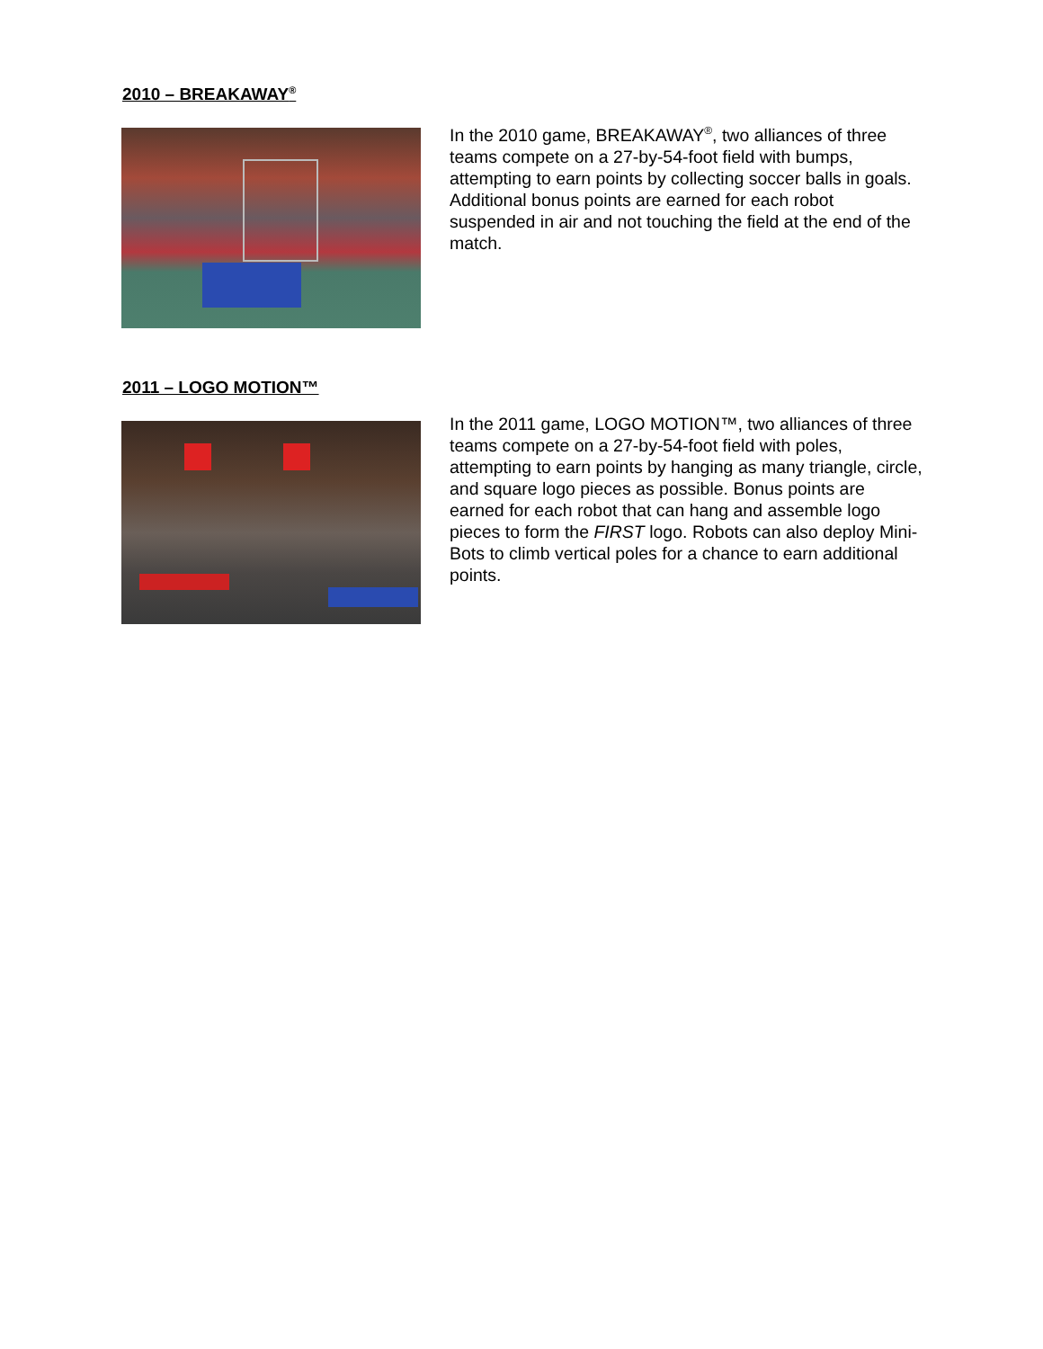2010 – BREAKAWAY<sup>®</sup>
In the 2010 game, BREAKAWAY<sup>®</sup>, two alliances of three teams compete on a 27-by-54-foot field with bumps, attempting to earn points by collecting soccer balls in goals. Additional bonus points are earned for each robot suspended in air and not touching the field at the end of the match.
2011 – LOGO MOTION™
In the 2011 game, LOGO MOTION™, two alliances of three teams compete on a 27-by-54-foot field with poles, attempting to earn points by hanging as many triangle, circle, and square logo pieces as possible. Bonus points are earned for each robot that can hang and assemble logo pieces to form the FIRST logo. Robots can also deploy Mini-Bots to climb vertical poles for a chance to earn additional points.